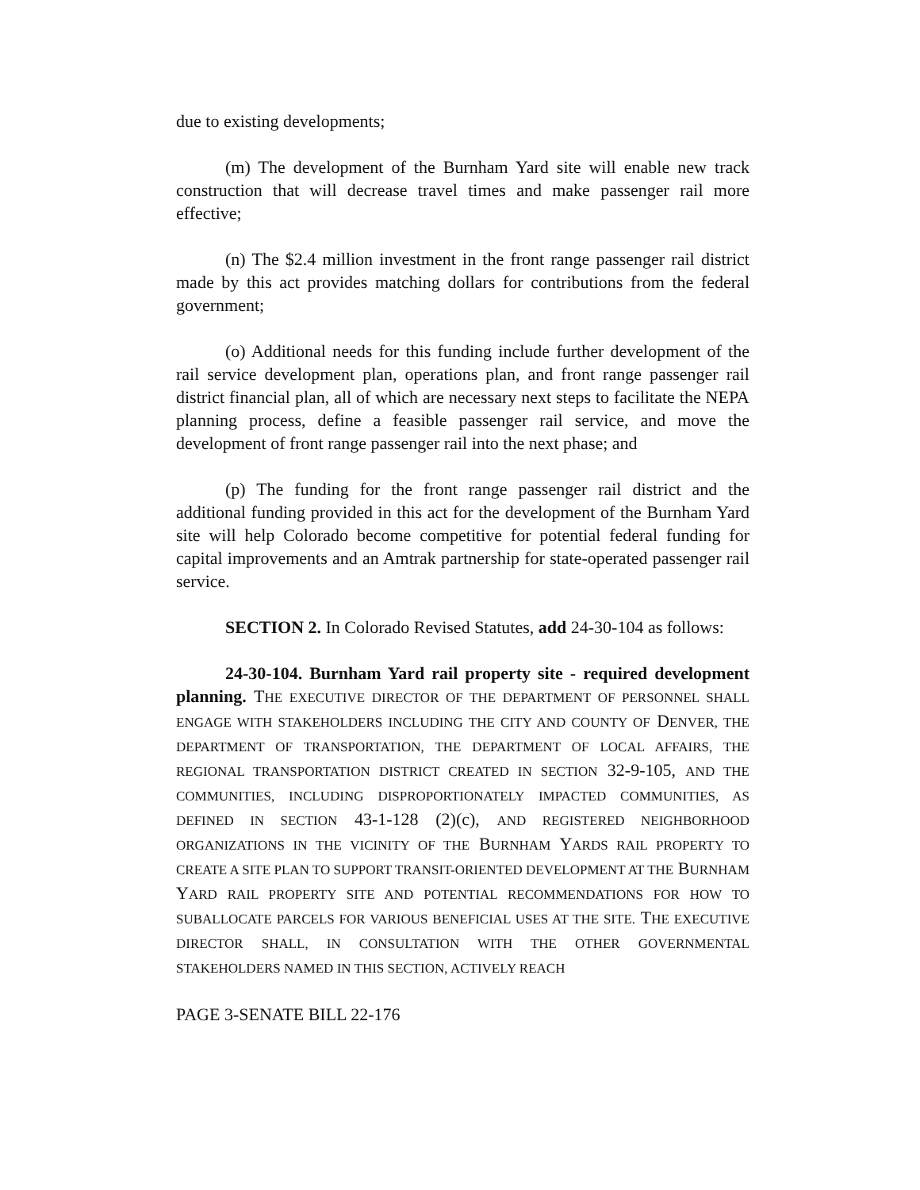due to existing developments;
(m) The development of the Burnham Yard site will enable new track construction that will decrease travel times and make passenger rail more effective;
(n) The $2.4 million investment in the front range passenger rail district made by this act provides matching dollars for contributions from the federal government;
(o) Additional needs for this funding include further development of the rail service development plan, operations plan, and front range passenger rail district financial plan, all of which are necessary next steps to facilitate the NEPA planning process, define a feasible passenger rail service, and move the development of front range passenger rail into the next phase; and
(p) The funding for the front range passenger rail district and the additional funding provided in this act for the development of the Burnham Yard site will help Colorado become competitive for potential federal funding for capital improvements and an Amtrak partnership for state-operated passenger rail service.
SECTION 2. In Colorado Revised Statutes, add 24-30-104 as follows:
24-30-104. Burnham Yard rail property site - required development planning. THE EXECUTIVE DIRECTOR OF THE DEPARTMENT OF PERSONNEL SHALL ENGAGE WITH STAKEHOLDERS INCLUDING THE CITY AND COUNTY OF DENVER, THE DEPARTMENT OF TRANSPORTATION, THE DEPARTMENT OF LOCAL AFFAIRS, THE REGIONAL TRANSPORTATION DISTRICT CREATED IN SECTION 32-9-105, AND THE COMMUNITIES, INCLUDING DISPROPORTIONATELY IMPACTED COMMUNITIES, AS DEFINED IN SECTION 43-1-128 (2)(c), AND REGISTERED NEIGHBORHOOD ORGANIZATIONS IN THE VICINITY OF THE BURNHAM YARDS RAIL PROPERTY TO CREATE A SITE PLAN TO SUPPORT TRANSIT-ORIENTED DEVELOPMENT AT THE BURNHAM YARD RAIL PROPERTY SITE AND POTENTIAL RECOMMENDATIONS FOR HOW TO SUBALLOCATE PARCELS FOR VARIOUS BENEFICIAL USES AT THE SITE. THE EXECUTIVE DIRECTOR SHALL, IN CONSULTATION WITH THE OTHER GOVERNMENTAL STAKEHOLDERS NAMED IN THIS SECTION, ACTIVELY REACH
PAGE 3-SENATE BILL 22-176